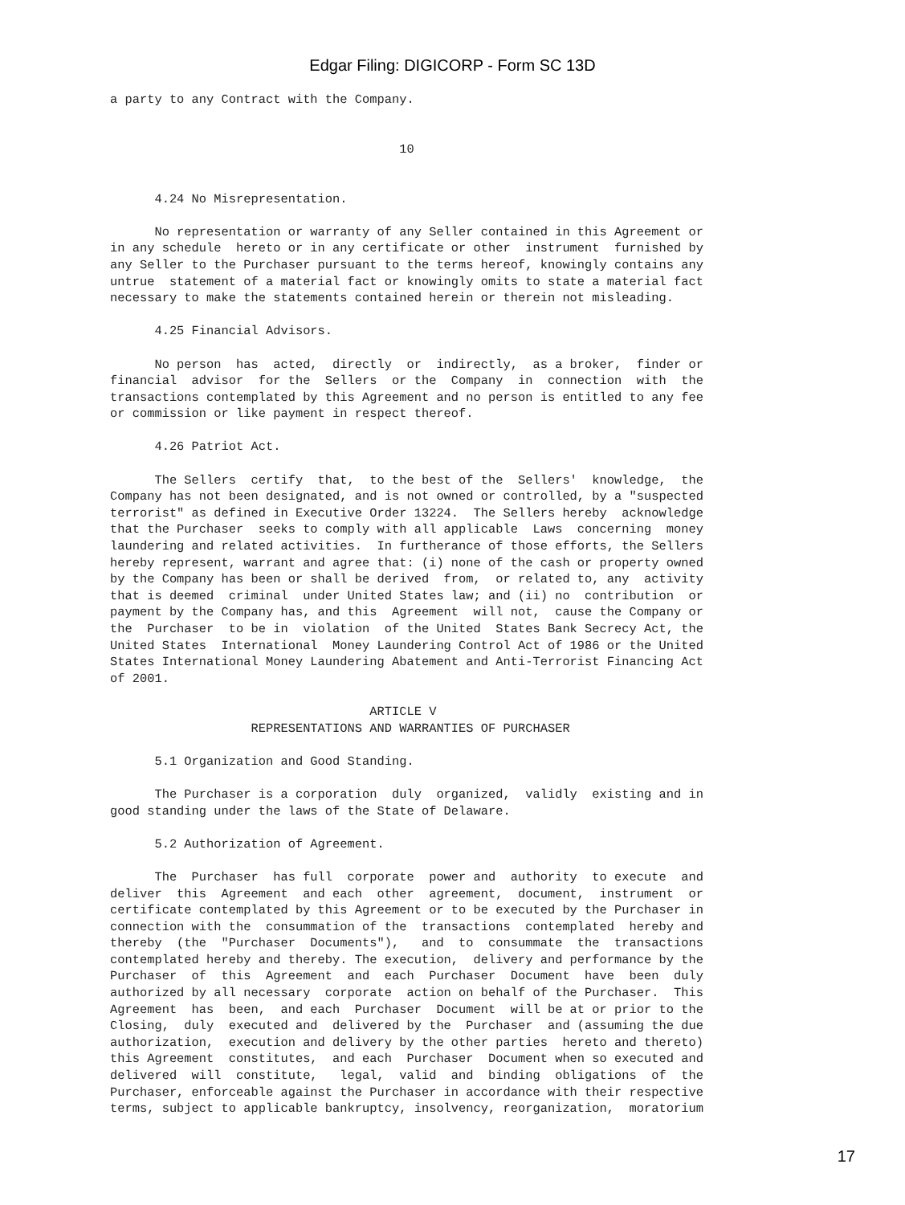Edgar Filing: DIGICORP - Form SC 13D
a party to any Contract with the Company.


                                       10


      4.24 No Misrepresentation.

      No representation or warranty of any Seller contained in this Agreement or
in any schedule  hereto or in any certificate or other  instrument  furnished by
any Seller to the Purchaser pursuant to the terms hereof, knowingly contains any
untrue  statement of a material fact or knowingly omits to state a material fact
necessary to make the statements contained herein or therein not misleading.

      4.25 Financial Advisors.

      No person  has  acted,  directly  or  indirectly,  as a broker,  finder or
financial  advisor  for the  Sellers  or the  Company  in  connection  with  the
transactions contemplated by this Agreement and no person is entitled to any fee
or commission or like payment in respect thereof.

      4.26 Patriot Act.

      The Sellers  certify  that,  to the best of the  Sellers'  knowledge,  the
Company has not been designated, and is not owned or controlled, by a "suspected
terrorist" as defined in Executive Order 13224.  The Sellers hereby  acknowledge
that the Purchaser  seeks to comply with all applicable  Laws  concerning  money
laundering and related activities.  In furtherance of those efforts, the Sellers
hereby represent, warrant and agree that: (i) none of the cash or property owned
by the Company has been or shall be derived  from,  or related to, any  activity
that is deemed  criminal  under United States law; and (ii) no  contribution  or
payment by the Company has, and this  Agreement  will not,  cause the Company or
the  Purchaser  to be in  violation  of the United  States Bank Secrecy Act, the
United States  International  Money Laundering Control Act of 1986 or the United
States International Money Laundering Abatement and Anti-Terrorist Financing Act
of 2001.

                                   ARTICLE V
                   REPRESENTATIONS AND WARRANTIES OF PURCHASER

      5.1 Organization and Good Standing.

      The Purchaser is a corporation  duly  organized,  validly  existing and in
good standing under the laws of the State of Delaware.

      5.2 Authorization of Agreement.

      The  Purchaser  has full  corporate  power and  authority  to execute  and
deliver  this  Agreement  and each  other  agreement,  document,  instrument  or
certificate contemplated by this Agreement or to be executed by the Purchaser in
connection with the  consummation of the  transactions  contemplated  hereby and
thereby  (the  "Purchaser  Documents"),   and  to  consummate  the  transactions
contemplated hereby and thereby. The execution,  delivery and performance by the
Purchaser  of  this  Agreement  and  each  Purchaser  Document  have  been  duly
authorized by all necessary  corporate  action on behalf of the Purchaser.  This
Agreement  has  been,  and each  Purchaser  Document  will be at or prior to the
Closing,  duly  executed and  delivered by the  Purchaser  and (assuming the due
authorization,  execution and delivery by the other parties  hereto and thereto)
this Agreement  constitutes,  and each  Purchaser  Document when so executed and
delivered  will  constitute,   legal,  valid  and  binding  obligations  of  the
Purchaser, enforceable against the Purchaser in accordance with their respective
terms, subject to applicable bankruptcy, insolvency, reorganization,  moratorium
17